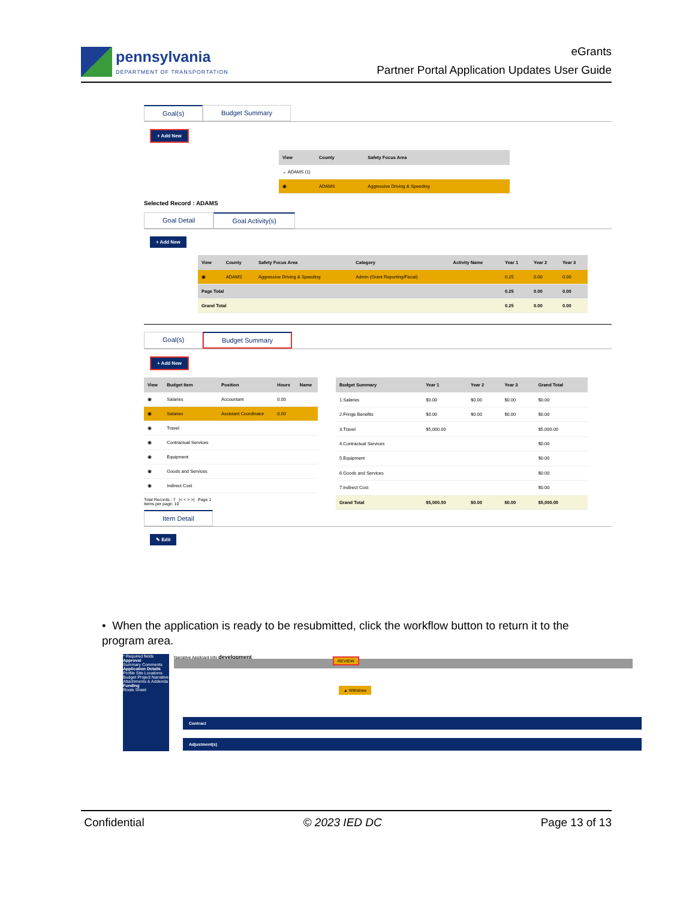pennsylvania
DEPARTMENT OF TRANSPORTATION
eGrants
Partner Portal Application Updates User Guide
Goal(s) Budget Summary
+ Add New
| View | County | Safety Focus Area |
| --- | --- | --- |
| ⌄ ADAMS (1) | | |
| ◉ | ADAMS | Aggressive Driving & Speeding |
Selected Record : ADAMS
Goal Detail Goal Activity(s)
+ Add New
| View | County | Safety Focus Area | Category | Activity Name | Year 1 | Year 2 | Year 3 |
| --- | --- | --- | --- | --- | --- | --- | --- |
| ◉ | ADAMS | Aggressive Driving & Speeding | Admin (Grant Reporting/Fiscal) | | 0.25 | 0.00 | 0.00 |
| Page Total | | | | | 0.25 | 0.00 | 0.00 |
| Grand Total | | | | | 0.25 | 0.00 | 0.00 |
Goal(s) Budget Summary
+ Add New
| View | Budget Item | Position | Hours | Name |
| --- | --- | --- | --- | --- |
| ◉ | Salaries | Accountant | 0.00 | |
| ◉ | Salaries | Assistant Coordinator | 0.00 | |
| ◉ | Travel | | | |
| ◉ | Contractual Services | | | |
| ◉ | Equipment | | | |
| ◉ | Goods and Services | | | |
| ◉ | Indirect Cost | | | |
Total Records : 7 |< < > >| Page 1
Items per page: 10
| Budget Summary | Year 1 | Year 2 | Year 3 | Grand Total |
| --- | --- | --- | --- | --- |
| 1.Salaries | $0.00 | $0.00 | $0.00 | $0.00 |
| 2.Fringe Benefits | $0.00 | $0.00 | $0.00 | $0.00 |
| 3.Travel | $5,000.00 | | | $5,000.00 |
| 4.Contractual Services | | | | $0.00 |
| 5.Equipment | | | | $0.00 |
| 6.Goods and Services | | | | $0.00 |
| 7.Indirect Cost | | | | $0.00 |
| Grand Total | $5,000.00 | $0.00 | $0.00 | $5,000.00 |
Item Detail
✎ Edit
• When the application is ready to be resubmitted, click the workflow button to return it to the program area.
* Required fields
Approval
Summary Comments
Application Details
Profile Site Locations Budget Project Narrative Attachments & Addenda
Funding
Route Sheet
Narrative Applicant Info development
REVIEW
▲ Withdraw
Contract
Adjustment(s)
Confidential © 2023 IED DC Page 13 of 13